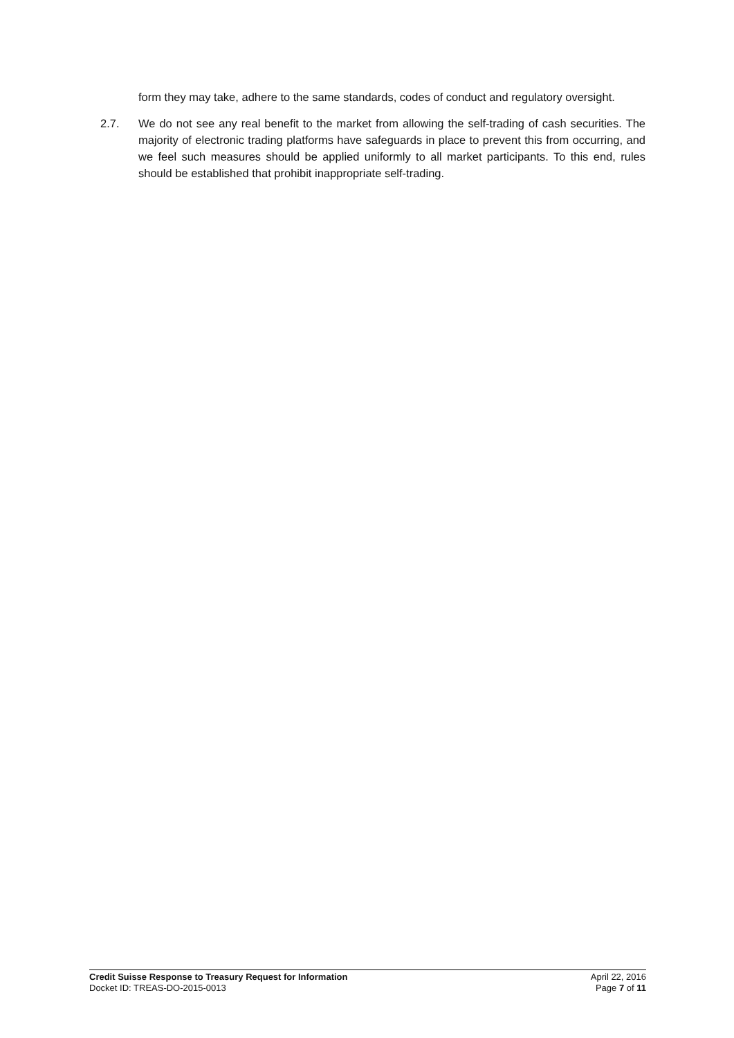form they may take, adhere to the same standards, codes of conduct and regulatory oversight.
2.7. We do not see any real benefit to the market from allowing the self-trading of cash securities. The majority of electronic trading platforms have safeguards in place to prevent this from occurring, and we feel such measures should be applied uniformly to all market participants. To this end, rules should be established that prohibit inappropriate self-trading.
Credit Suisse Response to Treasury Request for Information
Docket ID: TREAS-DO-2015-0013
April 22, 2016
Page 7 of 11